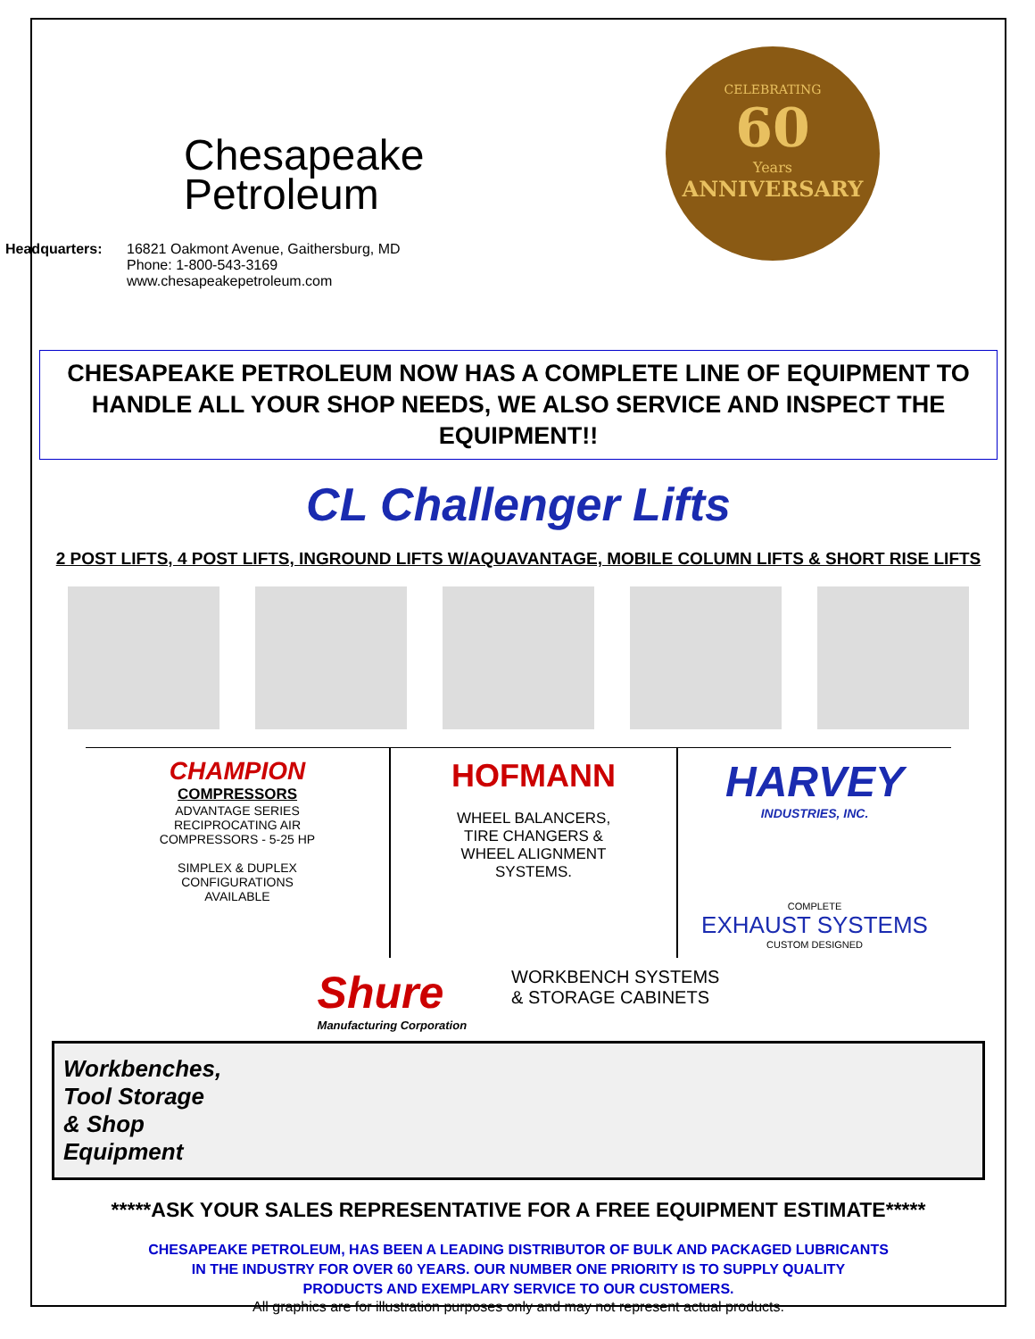Chesapeake
Petroleum
Headquarters: 16821 Oakmont Avenue, Gaithersburg, MD
Phone: 1-800-543-3169
www.chesapeakepetroleum.com
CELEBRATING
60
Years
ANNIVERSARY
CHESAPEAKE PETROLEUM NOW HAS A COMPLETE LINE OF EQUIPMENT TO HANDLE ALL YOUR SHOP NEEDS, WE ALSO SERVICE AND INSPECT THE EQUIPMENT!!
CL Challenger Lifts
2 POST LIFTS, 4 POST LIFTS, INGROUND LIFTS W/AQUAVANTAGE, MOBILE COLUMN LIFTS & SHORT RISE LIFTS
CHAMPION
COMPRESSORS
ADVANTAGE SERIES
RECIPROCATING AIR
COMPRESSORS - 5-25 HP
SIMPLEX & DUPLEX
CONFIGURATIONS
AVAILABLE
HOFMANN
WHEEL BALANCERS,
TIRE CHANGERS &
WHEEL ALIGNMENT
SYSTEMS.
HARVEY
INDUSTRIES, INC.
COMPLETE
EXHAUST SYSTEMS
CUSTOM DESIGNED
Shure
Manufacturing Corporation
WORKBENCH SYSTEMS
& STORAGE CABINETS
Workbenches,
Tool Storage
& Shop
Equipment
*****ASK YOUR SALES REPRESENTATIVE FOR A FREE EQUIPMENT ESTIMATE*****
CHESAPEAKE PETROLEUM, HAS BEEN A LEADING DISTRIBUTOR OF BULK AND PACKAGED LUBRICANTS
IN THE INDUSTRY FOR OVER 60 YEARS. OUR NUMBER ONE PRIORITY IS TO SUPPLY QUALITY
PRODUCTS AND EXEMPLARY SERVICE TO OUR CUSTOMERS.
All graphics are for illustration purposes only and may not represent actual products.